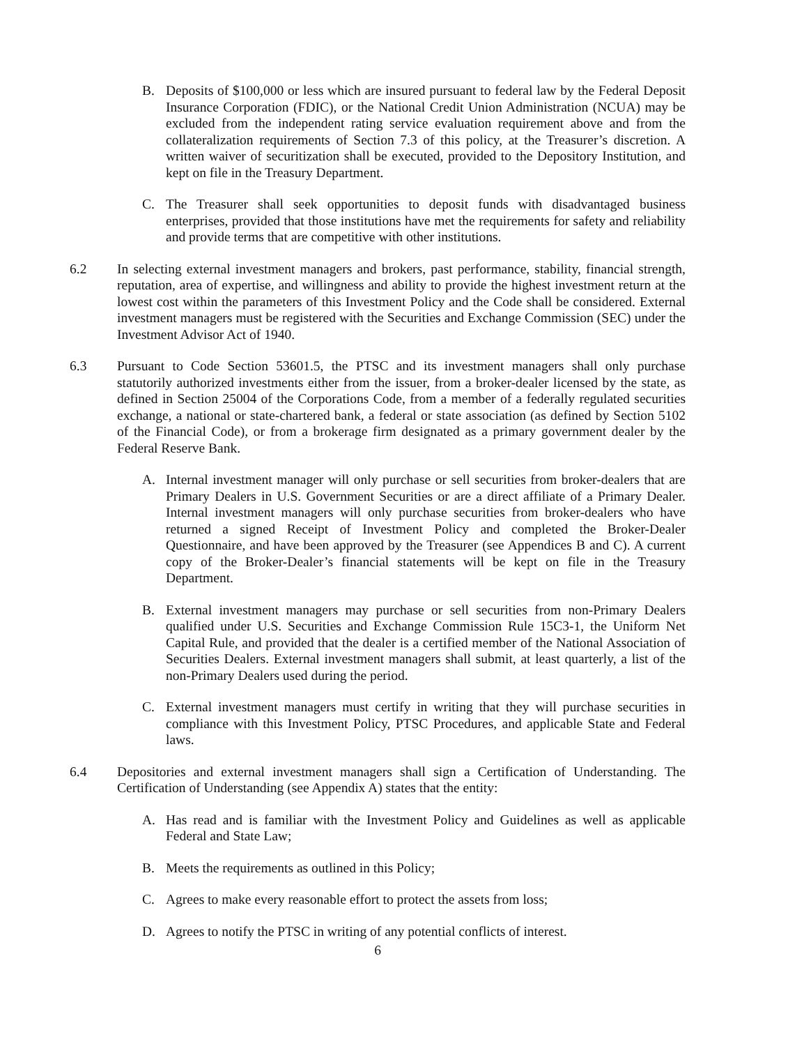B. Deposits of $100,000 or less which are insured pursuant to federal law by the Federal Deposit Insurance Corporation (FDIC), or the National Credit Union Administration (NCUA) may be excluded from the independent rating service evaluation requirement above and from the collateralization requirements of Section 7.3 of this policy, at the Treasurer’s discretion. A written waiver of securitization shall be executed, provided to the Depository Institution, and kept on file in the Treasury Department.
C. The Treasurer shall seek opportunities to deposit funds with disadvantaged business enterprises, provided that those institutions have met the requirements for safety and reliability and provide terms that are competitive with other institutions.
6.2 In selecting external investment managers and brokers, past performance, stability, financial strength, reputation, area of expertise, and willingness and ability to provide the highest investment return at the lowest cost within the parameters of this Investment Policy and the Code shall be considered. External investment managers must be registered with the Securities and Exchange Commission (SEC) under the Investment Advisor Act of 1940.
6.3 Pursuant to Code Section 53601.5, the PTSC and its investment managers shall only purchase statutorily authorized investments either from the issuer, from a broker-dealer licensed by the state, as defined in Section 25004 of the Corporations Code, from a member of a federally regulated securities exchange, a national or state-chartered bank, a federal or state association (as defined by Section 5102 of the Financial Code), or from a brokerage firm designated as a primary government dealer by the Federal Reserve Bank.
A. Internal investment manager will only purchase or sell securities from broker-dealers that are Primary Dealers in U.S. Government Securities or are a direct affiliate of a Primary Dealer. Internal investment managers will only purchase securities from broker-dealers who have returned a signed Receipt of Investment Policy and completed the Broker-Dealer Questionnaire, and have been approved by the Treasurer (see Appendices B and C). A current copy of the Broker-Dealer’s financial statements will be kept on file in the Treasury Department.
B. External investment managers may purchase or sell securities from non-Primary Dealers qualified under U.S. Securities and Exchange Commission Rule 15C3-1, the Uniform Net Capital Rule, and provided that the dealer is a certified member of the National Association of Securities Dealers. External investment managers shall submit, at least quarterly, a list of the non-Primary Dealers used during the period.
C. External investment managers must certify in writing that they will purchase securities in compliance with this Investment Policy, PTSC Procedures, and applicable State and Federal laws.
6.4 Depositories and external investment managers shall sign a Certification of Understanding. The Certification of Understanding (see Appendix A) states that the entity:
A. Has read and is familiar with the Investment Policy and Guidelines as well as applicable Federal and State Law;
B. Meets the requirements as outlined in this Policy;
C. Agrees to make every reasonable effort to protect the assets from loss;
D. Agrees to notify the PTSC in writing of any potential conflicts of interest.
6